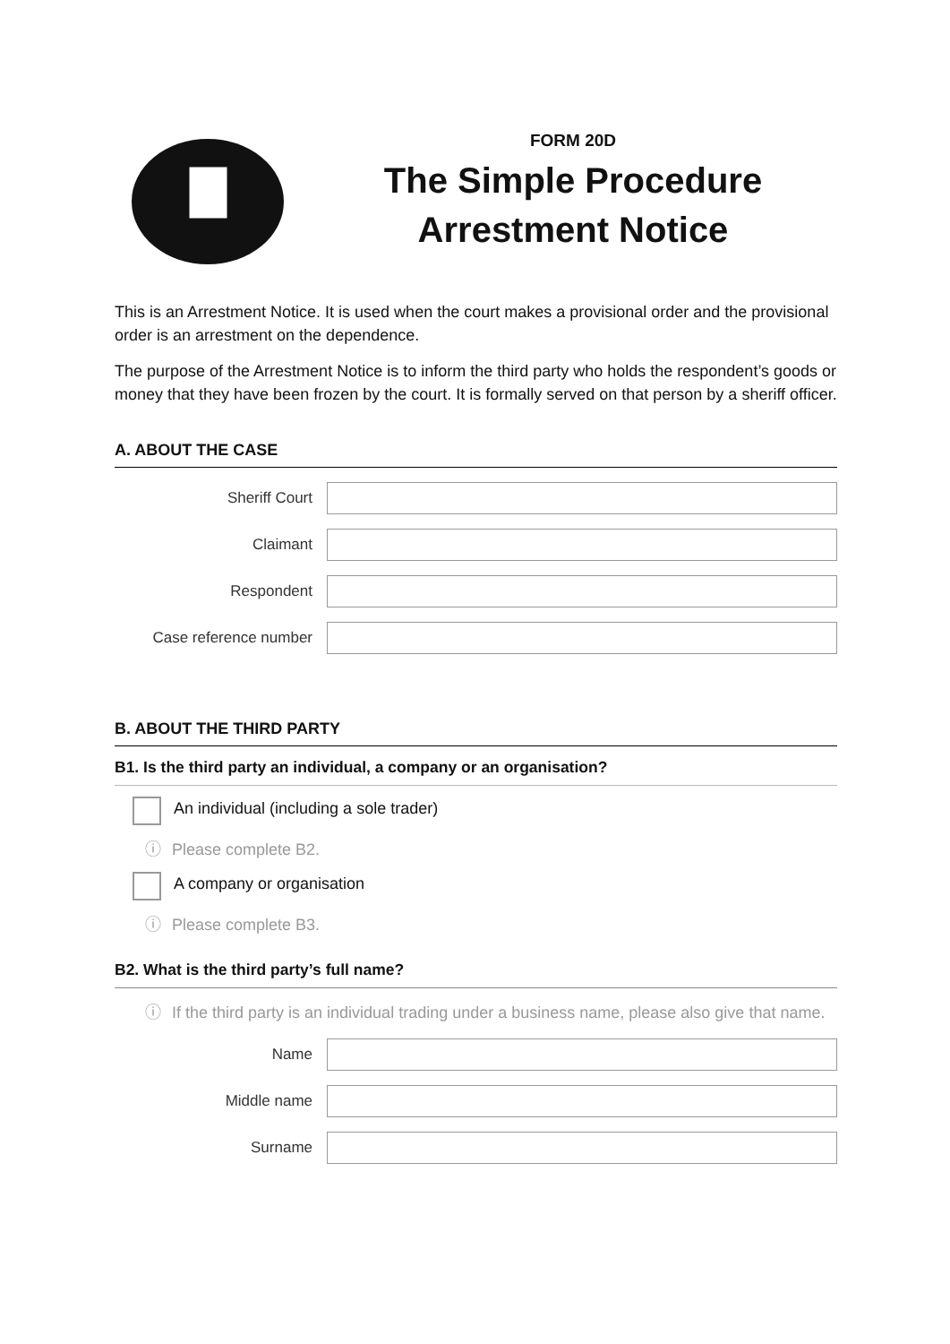FORM 20D
The Simple Procedure
Arrestment Notice
This is an Arrestment Notice. It is used when the court makes a provisional order and the provisional order is an arrestment on the dependence.
The purpose of the Arrestment Notice is to inform the third party who holds the respondent’s goods or money that they have been frozen by the court. It is formally served on that person by a sheriff officer.
A. ABOUT THE CASE
Sheriff Court
Claimant
Respondent
Case reference number
B. ABOUT THE THIRD PARTY
B1. Is the third party an individual, a company or an organisation?
An individual (including a sole trader)
ⓘ Please complete B2.
A company or organisation
ⓘ Please complete B3.
B2. What is the third party’s full name?
ⓘ If the third party is an individual trading under a business name, please also give that name.
Name
Middle name
Surname